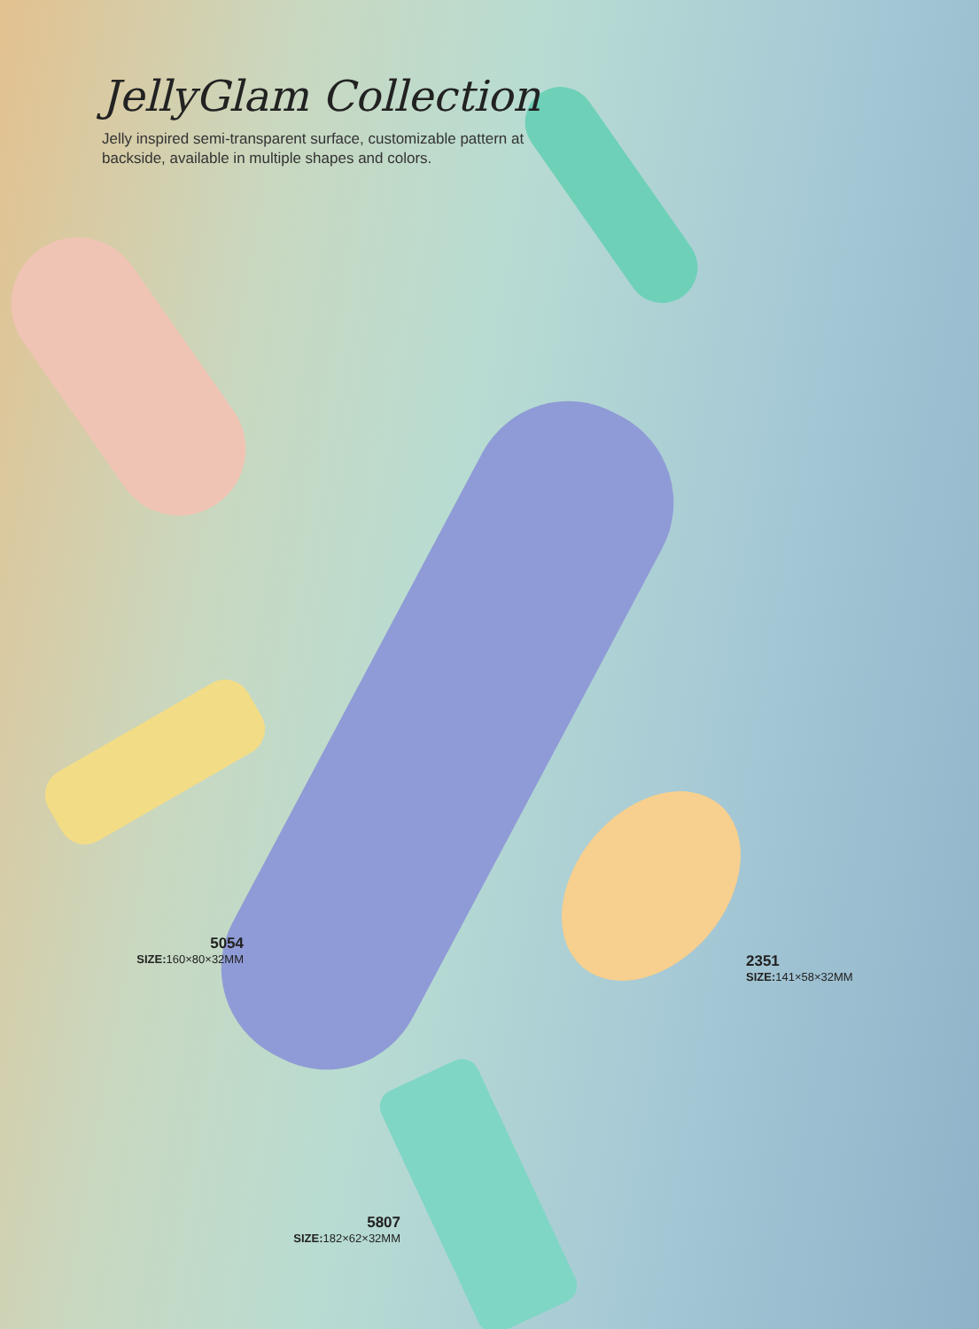JellyGlam Collection
Jelly inspired semi-transparent surface, customizable pattern at backside, available in multiple shapes and colors.
5054
SIZE: 160×80×32MM
2351
SIZE: 141×58×32MM
5807
SIZE: 182×62×32MM